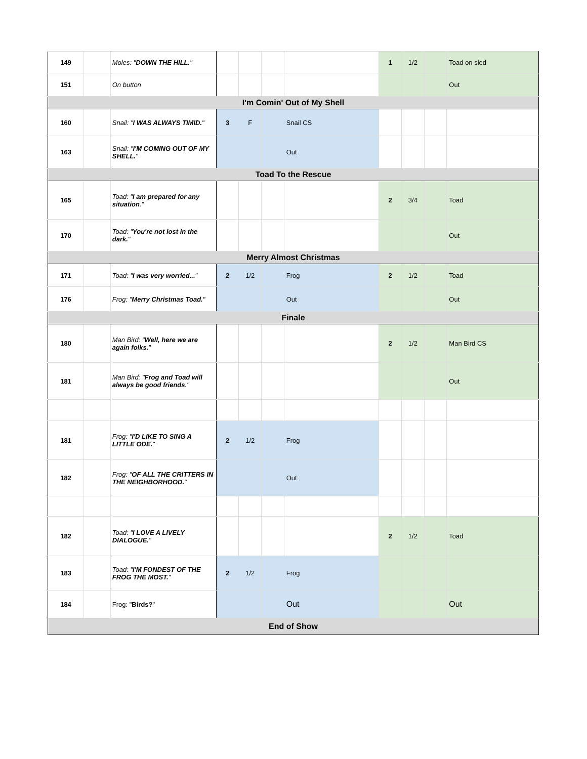| 149 | | Moles: " DOWN THE HILL. " | | | | | 1 | 1/2 | | Toad on sled |
| 151 | | On button | | | | | | | | Out |
| I'm Comin' Out of My Shell | | | | | | | | | | |
| 160 | | Snail: " I WAS ALWAYS TIMID. " | 3 | F | | Snail CS | | | | |
| 163 | | Snail: " I'M COMING OUT OF MY SHELL. " | | | | Out | | | | |
| Toad To the Rescue | | | | | | | | | | |
| 165 | | Toad: " I am prepared for any situation ." | | | | | 2 | 3/4 | | Toad |
| 170 | | Toad: " You're not lost in the dark. " | | | | | | | | Out |
| Merry Almost Christmas | | | | | | | | | | |
| 171 | | Toad: " I was very worried... " | 2 | 1/2 | | Frog | 2 | 1/2 | | Toad |
| 176 | | Frog: " Merry Christmas Toad. " | | | | Out | | | | Out |
| Finale | | | | | | | | | | |
| 180 | | Man Bird: " Well, here we are again folks. " | | | | | 2 | 1/2 | | Man Bird CS |
| 181 | | Man Bird: " Frog and Toad will always be good friends ." | | | | | | | | Out |
| 181 | | Frog: " I'D LIKE TO SING A LITTLE ODE. " | 2 | 1/2 | | Frog | | | | |
| 182 | | Frog: " OF ALL THE CRITTERS IN THE NEIGHBORHOOD. " | | | | Out | | | | |
| 182 | | Toad: " I LOVE A LIVELY DIALOGUE. " | | | | | 2 | 1/2 | | Toad |
| 183 | | Toad: " I'M FONDEST OF THE FROG THE MOST. " | 2 | 1/2 | | Frog | | | | |
| 184 | | Frog: " Birds? " | | | | Out | | | | Out |
| End of Show | | | | | | | | | | |